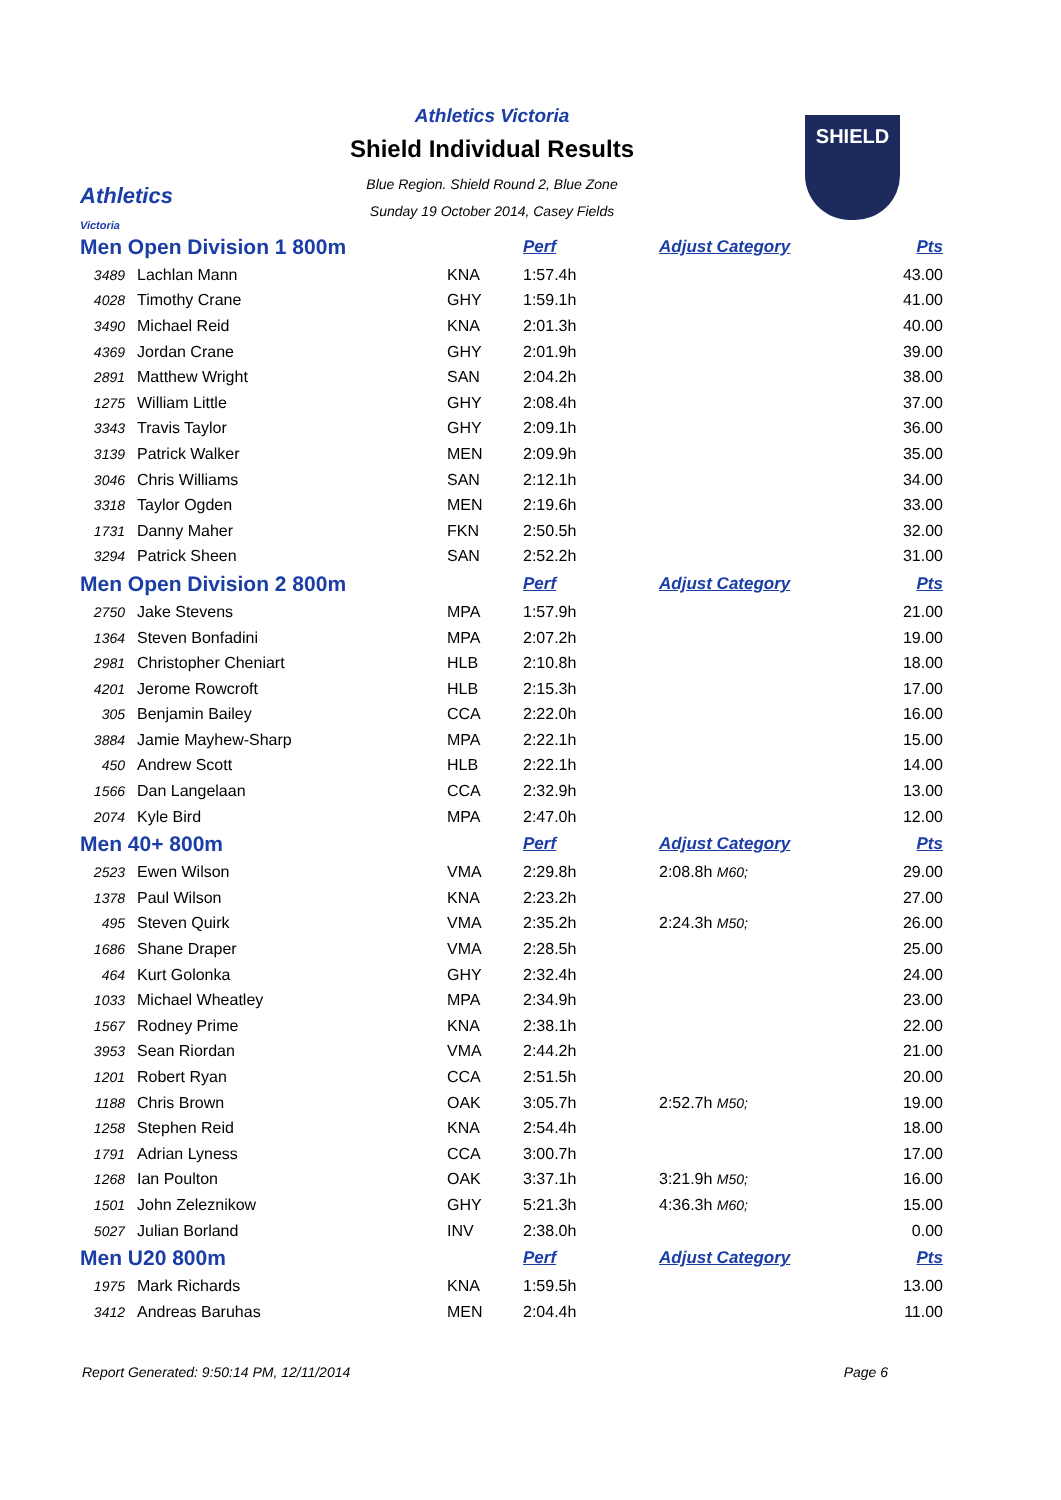Athletics
Victoria
Athletics Victoria
Shield Individual Results
Blue Region. Shield Round 2, Blue Zone
Sunday 19 October 2014, Casey Fields
SHIELD
| Men Open Division 1 800m | | | Perf | Adjust Category | | Pts |
| --- | --- | --- | --- | --- | --- | --- |
| 3489 | Lachlan Mann | KNA | 1:57.4h | | | 43.00 |
| 4028 | Timothy Crane | GHY | 1:59.1h | | | 41.00 |
| 3490 | Michael Reid | KNA | 2:01.3h | | | 40.00 |
| 4369 | Jordan Crane | GHY | 2:01.9h | | | 39.00 |
| 2891 | Matthew Wright | SAN | 2:04.2h | | | 38.00 |
| 1275 | William Little | GHY | 2:08.4h | | | 37.00 |
| 3343 | Travis Taylor | GHY | 2:09.1h | | | 36.00 |
| 3139 | Patrick Walker | MEN | 2:09.9h | | | 35.00 |
| 3046 | Chris Williams | SAN | 2:12.1h | | | 34.00 |
| 3318 | Taylor Ogden | MEN | 2:19.6h | | | 33.00 |
| 1731 | Danny Maher | FKN | 2:50.5h | | | 32.00 |
| 3294 | Patrick Sheen | SAN | 2:52.2h | | | 31.00 |
| Men Open Division 2 800m | | | Perf | Adjust Category | | Pts |
| 2750 | Jake Stevens | MPA | 1:57.9h | | | 21.00 |
| 1364 | Steven Bonfadini | MPA | 2:07.2h | | | 19.00 |
| 2981 | Christopher Cheniart | HLB | 2:10.8h | | | 18.00 |
| 4201 | Jerome Rowcroft | HLB | 2:15.3h | | | 17.00 |
| 305 | Benjamin Bailey | CCA | 2:22.0h | | | 16.00 |
| 3884 | Jamie Mayhew-Sharp | MPA | 2:22.1h | | | 15.00 |
| 450 | Andrew Scott | HLB | 2:22.1h | | | 14.00 |
| 1566 | Dan Langelaan | CCA | 2:32.9h | | | 13.00 |
| 2074 | Kyle Bird | MPA | 2:47.0h | | | 12.00 |
| Men 40+ 800m | | | Perf | Adjust Category | | Pts |
| 2523 | Ewen Wilson | VMA | 2:29.8h | 2:08.8h M60; | | 29.00 |
| 1378 | Paul Wilson | KNA | 2:23.2h | | | 27.00 |
| 495 | Steven Quirk | VMA | 2:35.2h | 2:24.3h M50; | | 26.00 |
| 1686 | Shane Draper | VMA | 2:28.5h | | | 25.00 |
| 464 | Kurt Golonka | GHY | 2:32.4h | | | 24.00 |
| 1033 | Michael Wheatley | MPA | 2:34.9h | | | 23.00 |
| 1567 | Rodney Prime | KNA | 2:38.1h | | | 22.00 |
| 3953 | Sean Riordan | VMA | 2:44.2h | | | 21.00 |
| 1201 | Robert Ryan | CCA | 2:51.5h | | | 20.00 |
| 1188 | Chris Brown | OAK | 3:05.7h | 2:52.7h M50; | | 19.00 |
| 1258 | Stephen Reid | KNA | 2:54.4h | | | 18.00 |
| 1791 | Adrian Lyness | CCA | 3:00.7h | | | 17.00 |
| 1268 | Ian Poulton | OAK | 3:37.1h | 3:21.9h M50; | | 16.00 |
| 1501 | John Zeleznikow | GHY | 5:21.3h | 4:36.3h M60; | | 15.00 |
| 5027 | Julian Borland | INV | 2:38.0h | | | 0.00 |
| Men U20 800m | | | Perf | Adjust Category | | Pts |
| 1975 | Mark Richards | KNA | 1:59.5h | | | 13.00 |
| 3412 | Andreas Baruhas | MEN | 2:04.4h | | | 11.00 |
Report Generated: 9:50:14 PM, 12/11/2014 Page 6